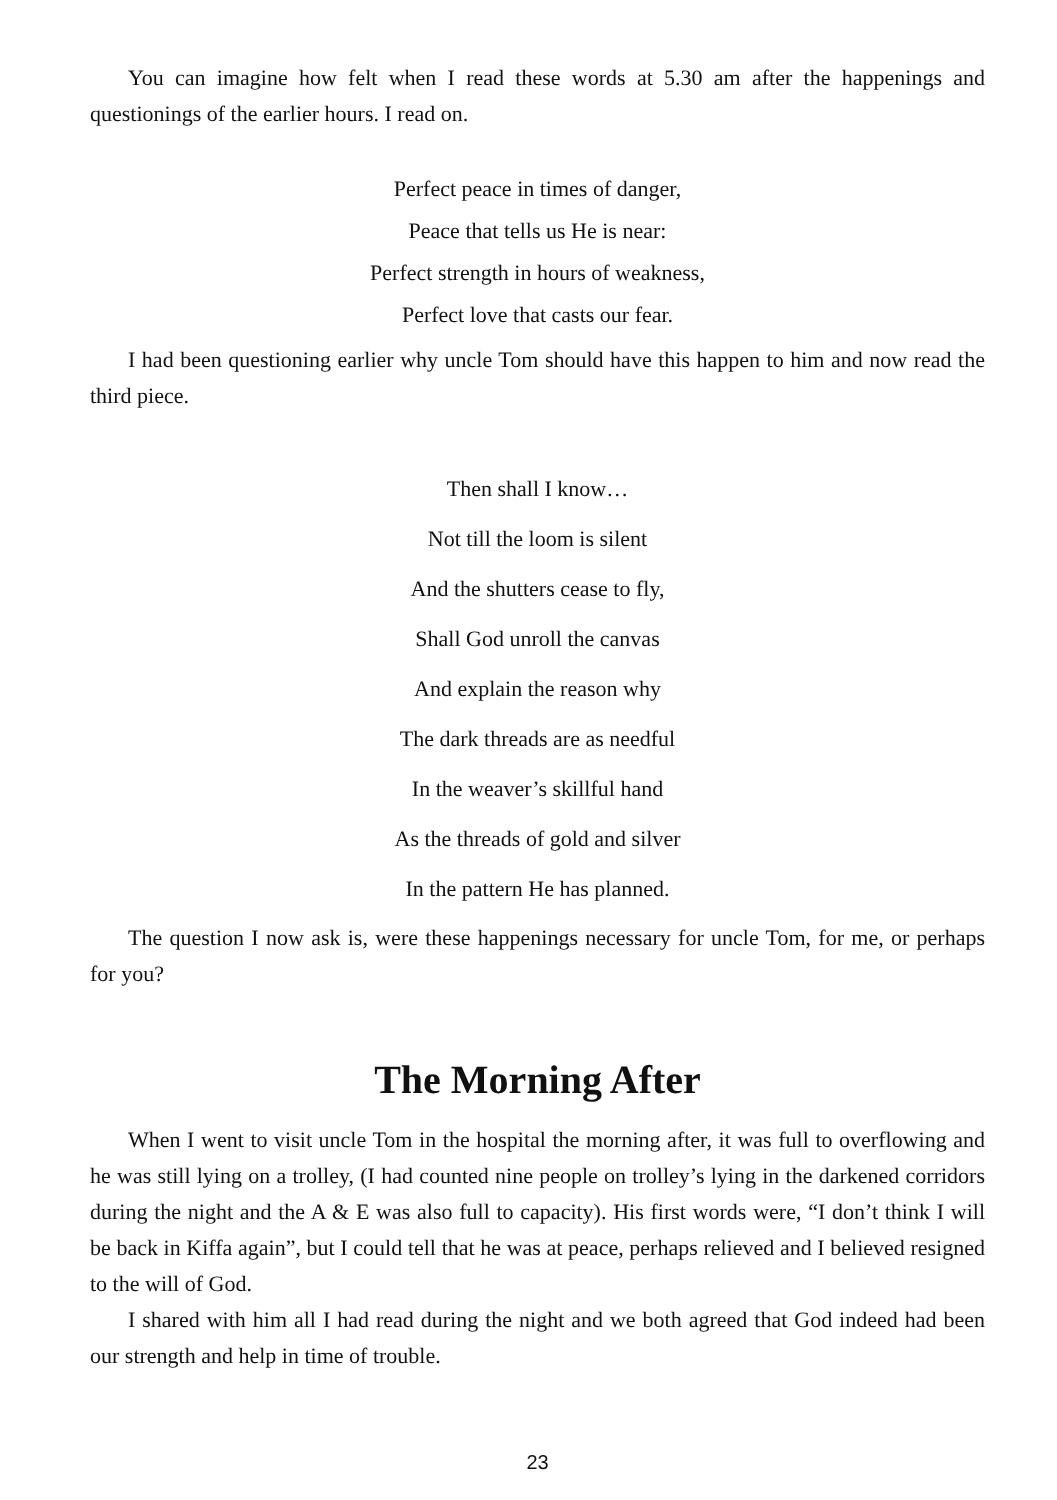You can imagine how felt when I read these words at 5.30 am after the happenings and questionings of the earlier hours. I read on.
Perfect peace in times of danger,
Peace that tells us He is near:
Perfect strength in hours of weakness,
Perfect love that casts our fear.
I had been questioning earlier why uncle Tom should have this happen to him and now read the third piece.
Then shall I know…
Not till the loom is silent
And the shutters cease to fly,
Shall God unroll the canvas
And explain the reason why
The dark threads are as needful
In the weaver’s skillful hand
As the threads of gold and silver
In the pattern He has planned.
The question I now ask is, were these happenings necessary for uncle Tom, for me, or perhaps for you?
The Morning After
When I went to visit uncle Tom in the hospital the morning after, it was full to overflowing and he was still lying on a trolley, (I had counted nine people on trolley’s lying in the darkened corridors during the night and the A & E was also full to capacity). His first words were, “I don’t think I will be back in Kiffa again”, but I could tell that he was at peace, perhaps relieved and I believed resigned to the will of God.
I shared with him all I had read during the night and we both agreed that God indeed had been our strength and help in time of trouble.
23